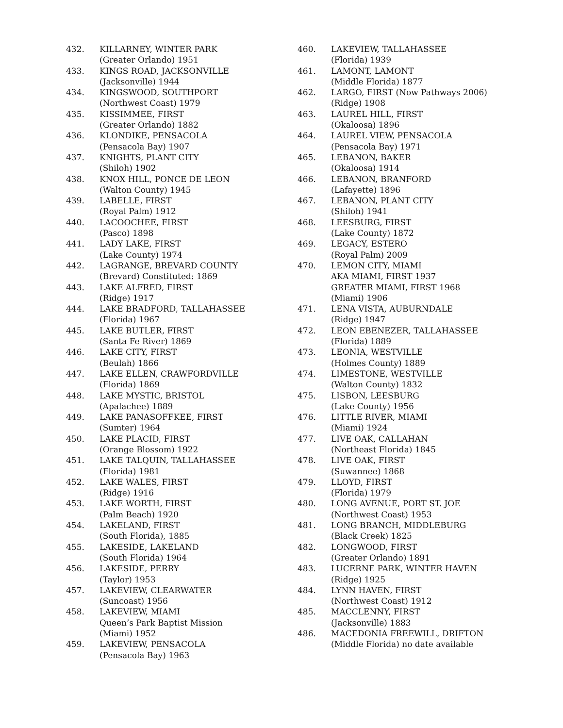432. KILLARNEY, WINTER PARK
(Greater Orlando) 1951
433. KINGS ROAD, JACKSONVILLE
(Jacksonville) 1944
434. KINGSWOOD, SOUTHPORT
(Northwest Coast) 1979
435. KISSIMMEE, FIRST
(Greater Orlando) 1882
436. KLONDIKE, PENSACOLA
(Pensacola Bay) 1907
437. KNIGHTS, PLANT CITY
(Shiloh) 1902
438. KNOX HILL, PONCE DE LEON
(Walton County) 1945
439. LABELLE, FIRST
(Royal Palm) 1912
440. LACOOCHEE, FIRST
(Pasco) 1898
441. LADY LAKE, FIRST
(Lake County) 1974
442. LAGRANGE, BREVARD COUNTY
(Brevard) Constituted: 1869
443. LAKE ALFRED, FIRST
(Ridge) 1917
444. LAKE BRADFORD, TALLAHASSEE
(Florida) 1967
445. LAKE BUTLER, FIRST
(Santa Fe River) 1869
446. LAKE CITY, FIRST
(Beulah) 1866
447. LAKE ELLEN, CRAWFORDVILLE
(Florida) 1869
448. LAKE MYSTIC, BRISTOL
(Apalachee) 1889
449. LAKE PANASOFFKEE, FIRST
(Sumter) 1964
450. LAKE PLACID, FIRST
(Orange Blossom) 1922
451. LAKE TALQUIN, TALLAHASSEE
(Florida) 1981
452. LAKE WALES, FIRST
(Ridge) 1916
453. LAKE WORTH, FIRST
(Palm Beach) 1920
454. LAKELAND, FIRST
(South Florida), 1885
455. LAKESIDE, LAKELAND
(South Florida) 1964
456. LAKESIDE, PERRY
(Taylor) 1953
457. LAKEVIEW, CLEARWATER
(Suncoast) 1956
458. LAKEVIEW, MIAMI
Queen’s Park Baptist Mission
(Miami) 1952
459. LAKEVIEW, PENSACOLA
(Pensacola Bay) 1963
460. LAKEVIEW, TALLAHASSEE
(Florida) 1939
461. LAMONT, LAMONT
(Middle Florida) 1877
462. LARGO, FIRST (Now Pathways 2006)
(Ridge) 1908
463. LAUREL HILL, FIRST
(Okaloosa) 1896
464. LAUREL VIEW, PENSACOLA
(Pensacola Bay) 1971
465. LEBANON, BAKER
(Okaloosa) 1914
466. LEBANON, BRANFORD
(Lafayette) 1896
467. LEBANON, PLANT CITY
(Shiloh) 1941
468. LEESBURG, FIRST
(Lake County) 1872
469. LEGACY, ESTERO
(Royal Palm) 2009
470. LEMON CITY, MIAMI
AKA MIAMI, FIRST 1937
GREATER MIAMI, FIRST 1968
(Miami) 1906
471. LENA VISTA, AUBURNDALE
(Ridge) 1947
472. LEON EBENEZER, TALLAHASSEE
(Florida) 1889
473. LEONIA, WESTVILLE
(Holmes County) 1889
474. LIMESTONE, WESTVILLE
(Walton County) 1832
475. LISBON, LEESBURG
(Lake County) 1956
476. LITTLE RIVER, MIAMI
(Miami) 1924
477. LIVE OAK, CALLAHAN
(Northeast Florida) 1845
478. LIVE OAK, FIRST
(Suwannee) 1868
479. LLOYD, FIRST
(Florida) 1979
480. LONG AVENUE, PORT ST. JOE
(Northwest Coast) 1953
481. LONG BRANCH, MIDDLEBURG
(Black Creek) 1825
482. LONGWOOD, FIRST
(Greater Orlando) 1891
483. LUCERNE PARK, WINTER HAVEN
(Ridge) 1925
484. LYNN HAVEN, FIRST
(Northwest Coast) 1912
485. MACCLENNY, FIRST
(Jacksonville) 1883
486. MACEDONIA FREEWILL, DRIFTON
(Middle Florida) no date available